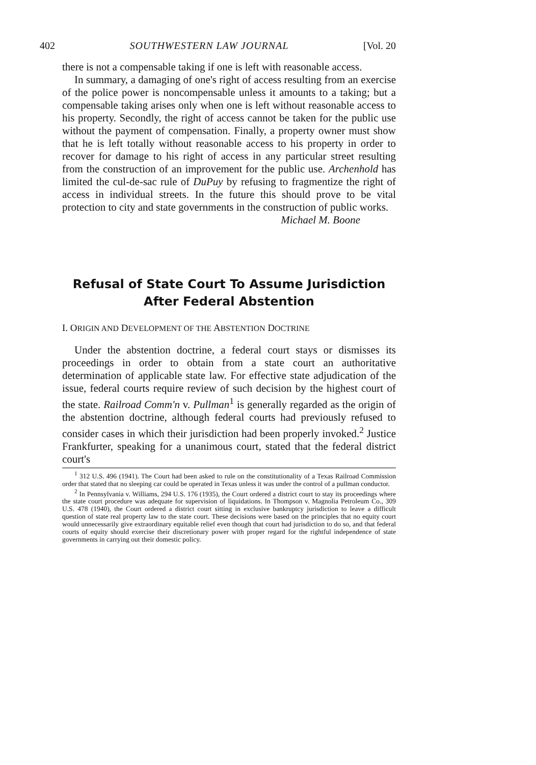402 SOUTHWESTERN LAW JOURNAL [Vol. 20
there is not a compensable taking if one is left with reasonable access.
In summary, a damaging of one's right of access resulting from an exercise of the police power is noncompensable unless it amounts to a taking; but a compensable taking arises only when one is left without reasonable access to his property. Secondly, the right of access cannot be taken for the public use without the payment of compensation. Finally, a property owner must show that he is left totally without reasonable access to his property in order to recover for damage to his right of access in any particular street resulting from the construction of an improvement for the public use. Archenhold has limited the cul-de-sac rule of DuPuy by refusing to fragmentize the right of access in individual streets. In the future this should prove to be vital protection to city and state governments in the construction of public works.
Michael M. Boone
Refusal of State Court To Assume Jurisdiction
After Federal Abstention
I. ORIGIN AND DEVELOPMENT OF THE ABSTENTION DOCTRINE
Under the abstention doctrine, a federal court stays or dismisses its proceedings in order to obtain from a state court an authoritative determination of applicable state law. For effective state adjudication of the issue, federal courts require review of such decision by the highest court of the state. Railroad Comm'n v. Pullman<sup>1</sup> is generally regarded as the origin of the abstention doctrine, although federal courts had previously refused to consider cases in which their jurisdiction had been properly invoked.<sup>2</sup> Justice Frankfurter, speaking for a unanimous court, stated that the federal district court's
<sup>1</sup> 312 U.S. 496 (1941). The Court had been asked to rule on the constitutionality of a Texas Railroad Commission order that stated that no sleeping car could be operated in Texas unless it was under the control of a pullman conductor.
<sup>2</sup> In Pennsylvania v. Williams, 294 U.S. 176 (1935), the Court ordered a district court to stay its proceedings where the state court procedure was adequate for supervision of liquidations. In Thompson v. Magnolia Petroleum Co., 309 U.S. 478 (1940), the Court ordered a district court sitting in exclusive bankruptcy jurisdiction to leave a difficult question of state real property law to the state court. These decisions were based on the principles that no equity court would unnecessarily give extraordinary equitable relief even though that court had jurisdiction to do so, and that federal courts of equity should exercise their discretionary power with proper regard for the rightful independence of state governments in carrying out their domestic policy.